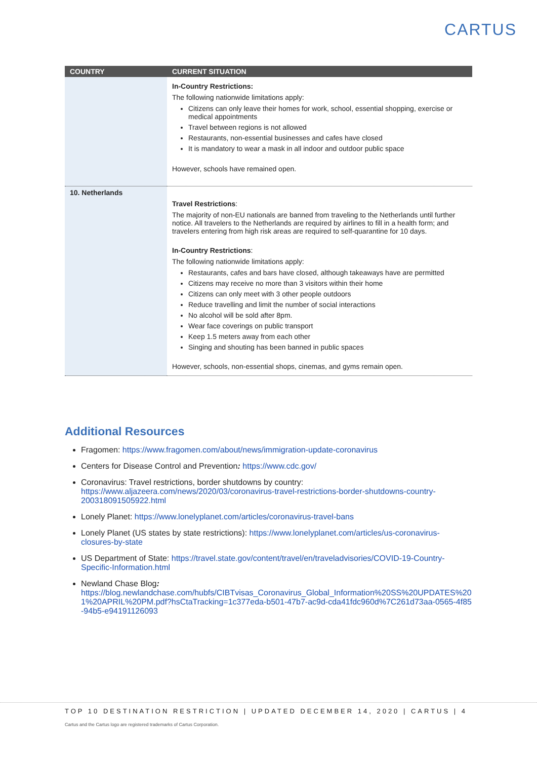CARTUS
| COUNTRY | CURRENT SITUATION |
| --- | --- |
| | In-Country Restrictions: The following nationwide limitations apply: Citizens can only leave their homes for work, school, essential shopping, exercise or medical appointments Travel between regions is not allowed Restaurants, non-essential businesses and cafes have closed It is mandatory to wear a mask in all indoor and outdoor public space However, schools have remained open. |
| 10. Netherlands | Travel Restrictions : The majority of non-EU nationals are banned from traveling to the Netherlands until further notice. All travelers to the Netherlands are required by airlines to fill in a health form; and travelers entering from high risk areas are required to self-quarantine for 10 days. In-Country Restrictions : The following nationwide limitations apply: Restaurants, cafes and bars have closed, although takeaways have are permitted Citizens may receive no more than 3 visitors within their home Citizens can only meet with 3 other people outdoors Reduce travelling and limit the number of social interactions No alcohol will be sold after 8pm. Wear face coverings on public transport Keep 1.5 meters away from each other Singing and shouting has been banned in public spaces However, schools, non-essential shops, cinemas, and gyms remain open. |
Additional Resources
Fragomen: https://www.fragomen.com/about/news/immigration-update-coronavirus
Centers for Disease Control and Prevention: https://www.cdc.gov/
Coronavirus: Travel restrictions, border shutdowns by country: https://www.aljazeera.com/news/2020/03/coronavirus-travel-restrictions-border-shutdowns-country-200318091505922.html
Lonely Planet: https://www.lonelyplanet.com/articles/coronavirus-travel-bans
Lonely Planet (US states by state restrictions): https://www.lonelyplanet.com/articles/us-coronavirus-closures-by-state
US Department of State: https://travel.state.gov/content/travel/en/traveladvisories/COVID-19-Country-Specific-Information.html
Newland Chase Blog:
https://blog.newlandchase.com/hubfs/CIBTvisas_Coronavirus_Global_Information%20SS%20UPDATES%201%20APRIL%20PM.pdf?hsCtaTracking=1c377eda-b501-47b7-ac9d-cda41fdc960d%7C261d73aa-0565-4f85-94b5-e94191126093
TOP 10 DESTINATION RESTRICTION | UPDATED DECEMBER 14, 2020 | CARTUS | 4
Cartus and the Cartus logo are registered trademarks of Cartus Corporation.